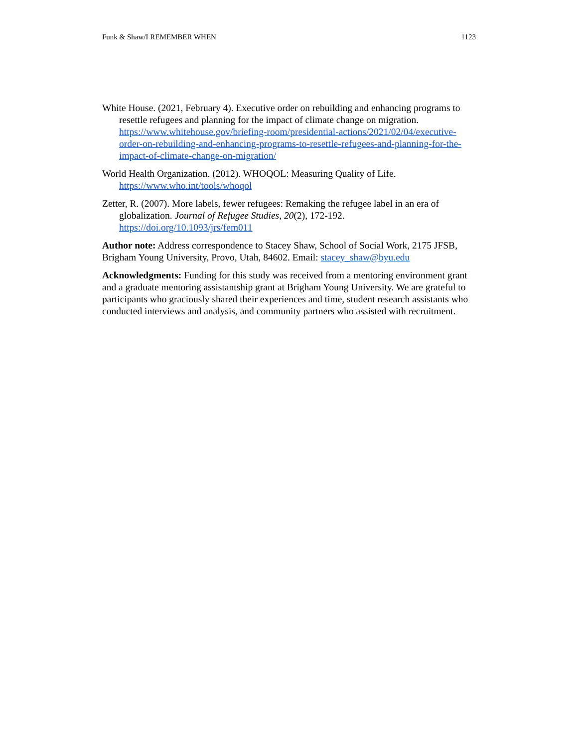Funk & Shaw/I REMEMBER WHEN 1123
White House. (2021, February 4). Executive order on rebuilding and enhancing programs to resettle refugees and planning for the impact of climate change on migration. https://www.whitehouse.gov/briefing-room/presidential-actions/2021/02/04/executive-order-on-rebuilding-and-enhancing-programs-to-resettle-refugees-and-planning-for-the-impact-of-climate-change-on-migration/
World Health Organization. (2012). WHOQOL: Measuring Quality of Life.
https://www.who.int/tools/whoqol
Zetter, R. (2007). More labels, fewer refugees: Remaking the refugee label in an era of globalization. Journal of Refugee Studies, 20(2), 172-192.
https://doi.org/10.1093/jrs/fem011
Author note: Address correspondence to Stacey Shaw, School of Social Work, 2175 JFSB, Brigham Young University, Provo, Utah, 84602. Email: stacey_shaw@byu.edu
Acknowledgments: Funding for this study was received from a mentoring environment grant and a graduate mentoring assistantship grant at Brigham Young University. We are grateful to participants who graciously shared their experiences and time, student research assistants who conducted interviews and analysis, and community partners who assisted with recruitment.